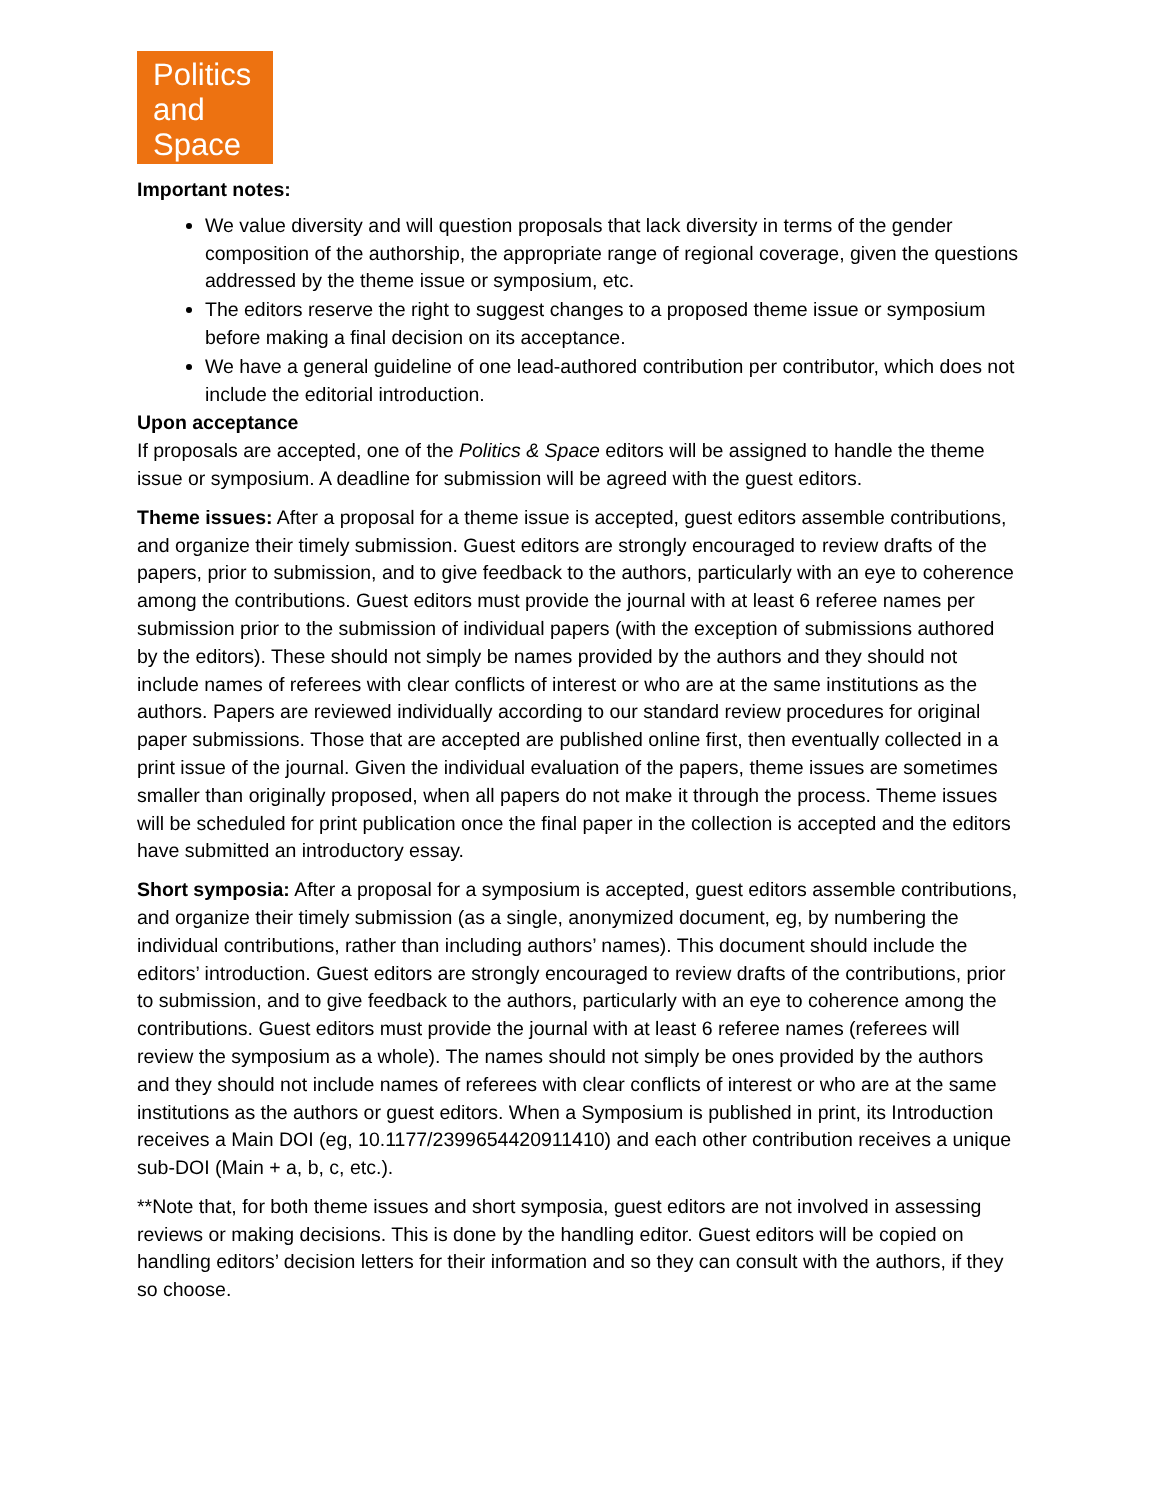Politics
and
Space
Important notes:
We value diversity and will question proposals that lack diversity in terms of the gender composition of the authorship, the appropriate range of regional coverage, given the questions addressed by the theme issue or symposium, etc.
The editors reserve the right to suggest changes to a proposed theme issue or symposium before making a final decision on its acceptance.
We have a general guideline of one lead-authored contribution per contributor, which does not include the editorial introduction.
Upon acceptance
If proposals are accepted, one of the Politics & Space editors will be assigned to handle the theme issue or symposium. A deadline for submission will be agreed with the guest editors.
Theme issues: After a proposal for a theme issue is accepted, guest editors assemble contributions, and organize their timely submission. Guest editors are strongly encouraged to review drafts of the papers, prior to submission, and to give feedback to the authors, particularly with an eye to coherence among the contributions. Guest editors must provide the journal with at least 6 referee names per submission prior to the submission of individual papers (with the exception of submissions authored by the editors). These should not simply be names provided by the authors and they should not include names of referees with clear conflicts of interest or who are at the same institutions as the authors. Papers are reviewed individually according to our standard review procedures for original paper submissions. Those that are accepted are published online first, then eventually collected in a print issue of the journal. Given the individual evaluation of the papers, theme issues are sometimes smaller than originally proposed, when all papers do not make it through the process. Theme issues will be scheduled for print publication once the final paper in the collection is accepted and the editors have submitted an introductory essay.
Short symposia: After a proposal for a symposium is accepted, guest editors assemble contributions, and organize their timely submission (as a single, anonymized document, eg, by numbering the individual contributions, rather than including authors’ names). This document should include the editors’ introduction. Guest editors are strongly encouraged to review drafts of the contributions, prior to submission, and to give feedback to the authors, particularly with an eye to coherence among the contributions. Guest editors must provide the journal with at least 6 referee names (referees will review the symposium as a whole). The names should not simply be ones provided by the authors and they should not include names of referees with clear conflicts of interest or who are at the same institutions as the authors or guest editors. When a Symposium is published in print, its Introduction receives a Main DOI (eg, 10.1177/2399654420911410) and each other contribution receives a unique sub-DOI (Main + a, b, c, etc.).
**Note that, for both theme issues and short symposia, guest editors are not involved in assessing reviews or making decisions. This is done by the handling editor. Guest editors will be copied on handling editors’ decision letters for their information and so they can consult with the authors, if they so choose.